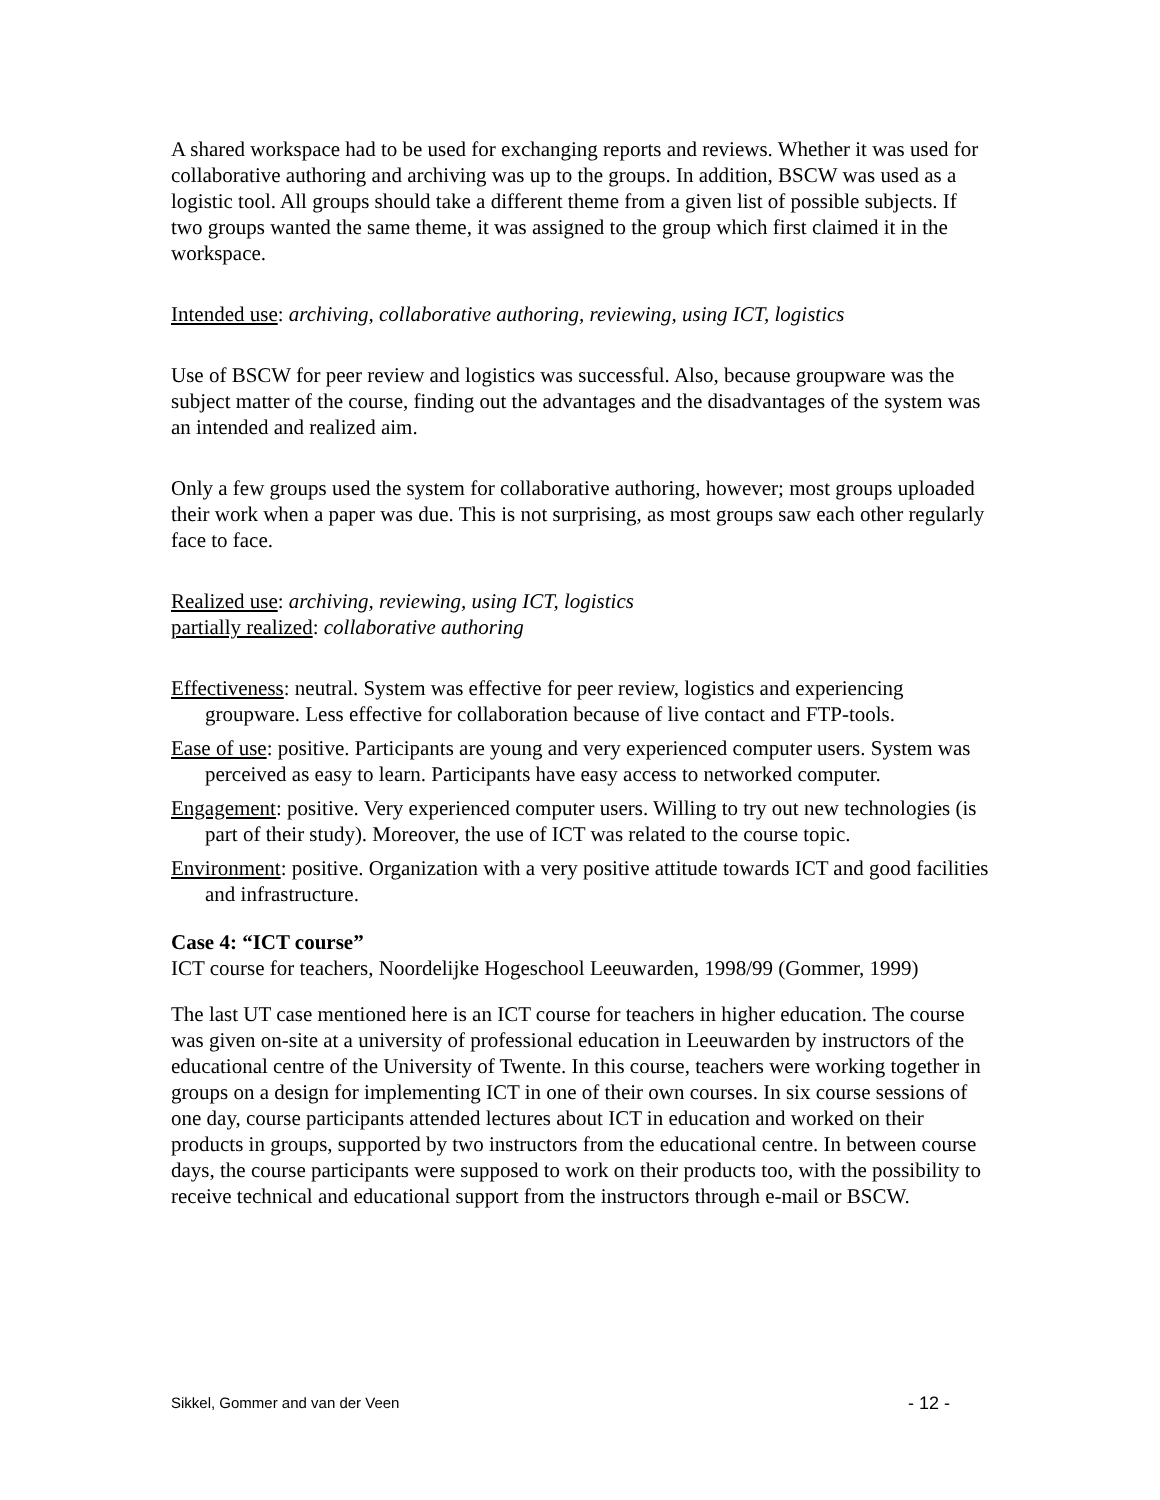A shared workspace had to be used for exchanging reports and reviews. Whether it was used for collaborative authoring and archiving was up to the groups. In addition, BSCW was used as a logistic tool. All groups should take a different theme from a given list of possible subjects. If two groups wanted the same theme, it was assigned to the group which first claimed it in the workspace.
Intended use: archiving, collaborative authoring, reviewing, using ICT, logistics
Use of BSCW for peer review and logistics was successful. Also, because groupware was the subject matter of the course, finding out the advantages and the disadvantages of the system was an intended and realized aim.
Only a few groups used the system for collaborative authoring, however; most groups uploaded their work when a paper was due. This is not surprising, as most groups saw each other regularly face to face.
Realized use: archiving, reviewing, using ICT, logistics
partially realized: collaborative authoring
Effectiveness: neutral. System was effective for peer review, logistics and experiencing groupware. Less effective for collaboration because of live contact and FTP-tools.
Ease of use: positive. Participants are young and very experienced computer users. System was perceived as easy to learn. Participants have easy access to networked computer.
Engagement: positive. Very experienced computer users. Willing to try out new technologies (is part of their study). Moreover, the use of ICT was related to the course topic.
Environment: positive. Organization with a very positive attitude towards ICT and good facilities and infrastructure.
Case 4: “ICT course”
ICT course for teachers, Noordelijke Hogeschool Leeuwarden, 1998/99 (Gommer, 1999)
The last UT case mentioned here is an ICT course for teachers in higher education. The course was given on-site at a university of professional education in Leeuwarden by instructors of the educational centre of the University of Twente. In this course, teachers were working together in groups on a design for implementing ICT in one of their own courses. In six course sessions of one day, course participants attended lectures about ICT in education and worked on their products in groups, supported by two instructors from the educational centre. In between course days, the course participants were supposed to work on their products too, with the possibility to receive technical and educational support from the instructors through e-mail or BSCW.
Sikkel, Gommer and van der Veen - 12 -